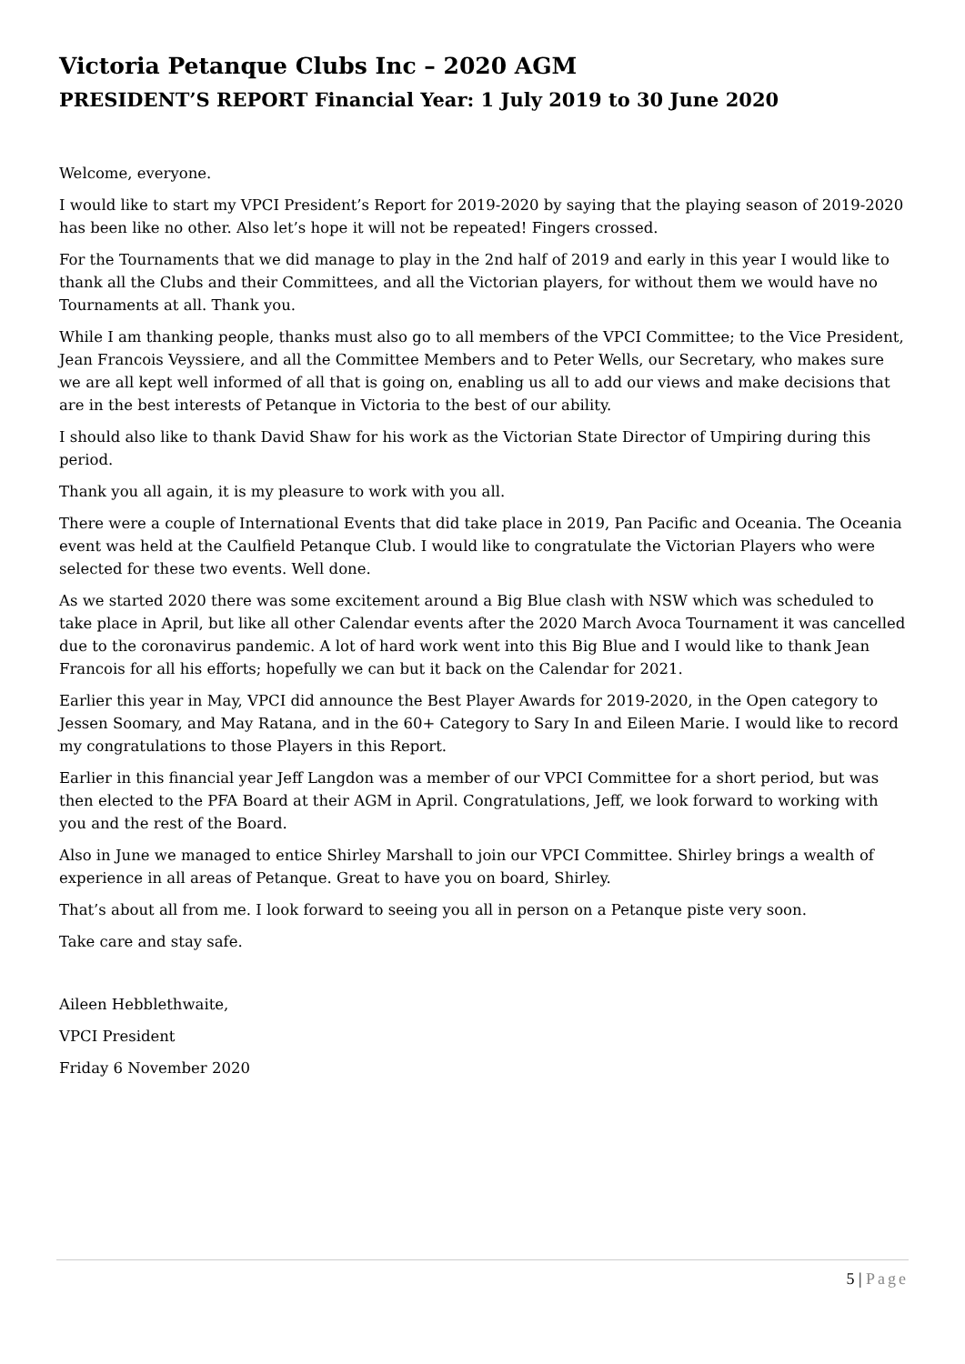Victoria Petanque Clubs Inc – 2020 AGM
PRESIDENT’S REPORT Financial Year: 1 July 2019 to 30 June 2020
Welcome, everyone.
I would like to start my VPCI President’s Report for 2019-2020 by saying that the playing season of 2019-2020 has been like no other. Also let’s hope it will not be repeated! Fingers crossed.
For the Tournaments that we did manage to play in the 2nd half of 2019 and early in this year I would like to thank all the Clubs and their Committees, and all the Victorian players, for without them we would have no Tournaments at all. Thank you.
While I am thanking people, thanks must also go to all members of the VPCI Committee; to the Vice President, Jean Francois Veyssiere, and all the Committee Members and to Peter Wells, our Secretary, who makes sure we are all kept well informed of all that is going on, enabling us all to add our views and make decisions that are in the best interests of Petanque in Victoria to the best of our ability.
I should also like to thank David Shaw for his work as the Victorian State Director of Umpiring during this period.
Thank you all again, it is my pleasure to work with you all.
There were a couple of International Events that did take place in 2019, Pan Pacific and Oceania. The Oceania event was held at the Caulfield Petanque Club. I would like to congratulate the Victorian Players who were selected for these two events. Well done.
As we started 2020 there was some excitement around a Big Blue clash with NSW which was scheduled to take place in April, but like all other Calendar events after the 2020 March Avoca Tournament it was cancelled due to the coronavirus pandemic. A lot of hard work went into this Big Blue and I would like to thank Jean Francois for all his efforts; hopefully we can but it back on the Calendar for 2021.
Earlier this year in May, VPCI did announce the Best Player Awards for 2019-2020, in the Open category to Jessen Soomary, and May Ratana, and in the 60+ Category to Sary In and Eileen Marie. I would like to record my congratulations to those Players in this Report.
Earlier in this financial year Jeff Langdon was a member of our VPCI Committee for a short period, but was then elected to the PFA Board at their AGM in April. Congratulations, Jeff, we look forward to working with you and the rest of the Board.
Also in June we managed to entice Shirley Marshall to join our VPCI Committee. Shirley brings a wealth of experience in all areas of Petanque. Great to have you on board, Shirley.
That’s about all from me. I look forward to seeing you all in person on a Petanque piste very soon.
Take care and stay safe.
Aileen Hebblethwaite,
VPCI President
Friday 6 November 2020
5 | Page